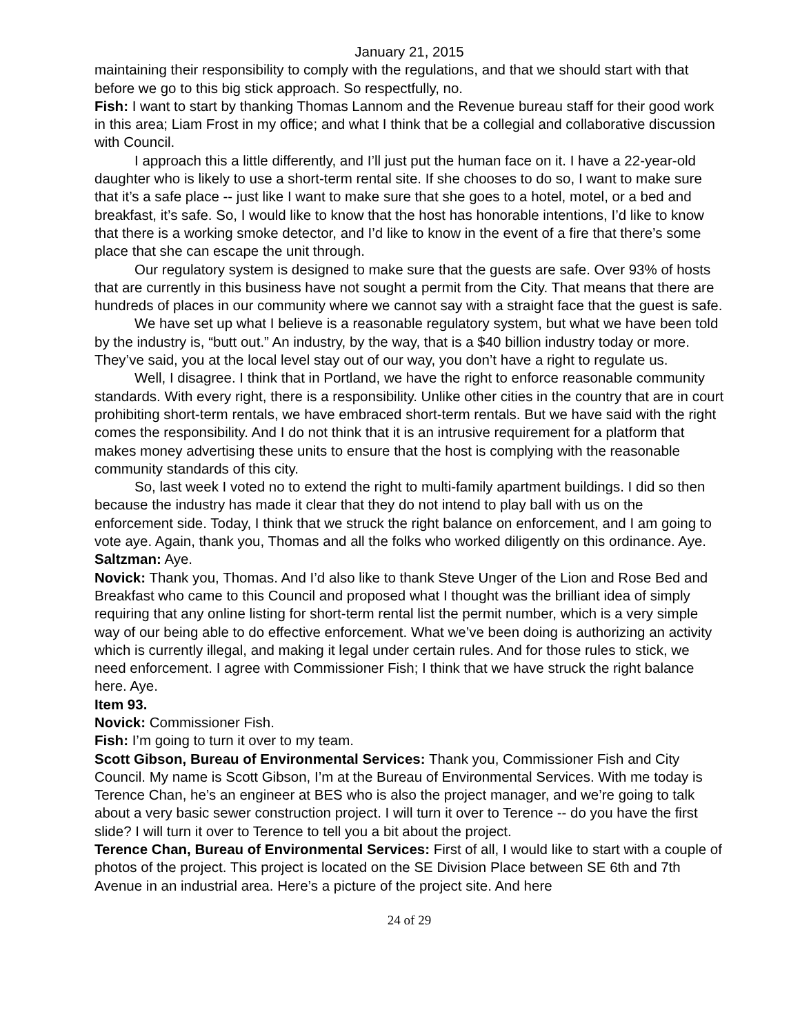January 21, 2015
maintaining their responsibility to comply with the regulations, and that we should start with that before we go to this big stick approach. So respectfully, no.
Fish: I want to start by thanking Thomas Lannom and the Revenue bureau staff for their good work in this area; Liam Frost in my office; and what I think that be a collegial and collaborative discussion with Council.
I approach this a little differently, and I’ll just put the human face on it. I have a 22-year-old daughter who is likely to use a short-term rental site. If she chooses to do so, I want to make sure that it’s a safe place -- just like I want to make sure that she goes to a hotel, motel, or a bed and breakfast, it’s safe. So, I would like to know that the host has honorable intentions, I’d like to know that there is a working smoke detector, and I’d like to know in the event of a fire that there’s some place that she can escape the unit through.
Our regulatory system is designed to make sure that the guests are safe. Over 93% of hosts that are currently in this business have not sought a permit from the City. That means that there are hundreds of places in our community where we cannot say with a straight face that the guest is safe.
We have set up what I believe is a reasonable regulatory system, but what we have been told by the industry is, “butt out.” An industry, by the way, that is a $40 billion industry today or more. They’ve said, you at the local level stay out of our way, you don’t have a right to regulate us.
Well, I disagree. I think that in Portland, we have the right to enforce reasonable community standards. With every right, there is a responsibility. Unlike other cities in the country that are in court prohibiting short-term rentals, we have embraced short-term rentals. But we have said with the right comes the responsibility. And I do not think that it is an intrusive requirement for a platform that makes money advertising these units to ensure that the host is complying with the reasonable community standards of this city.
So, last week I voted no to extend the right to multi-family apartment buildings. I did so then because the industry has made it clear that they do not intend to play ball with us on the enforcement side. Today, I think that we struck the right balance on enforcement, and I am going to vote aye. Again, thank you, Thomas and all the folks who worked diligently on this ordinance. Aye.
Saltzman: Aye.
Novick: Thank you, Thomas. And I’d also like to thank Steve Unger of the Lion and Rose Bed and Breakfast who came to this Council and proposed what I thought was the brilliant idea of simply requiring that any online listing for short-term rental list the permit number, which is a very simple way of our being able to do effective enforcement. What we’ve been doing is authorizing an activity which is currently illegal, and making it legal under certain rules. And for those rules to stick, we need enforcement. I agree with Commissioner Fish; I think that we have struck the right balance here. Aye.
Item 93.
Novick: Commissioner Fish.
Fish: I’m going to turn it over to my team.
Scott Gibson, Bureau of Environmental Services: Thank you, Commissioner Fish and City Council. My name is Scott Gibson, I’m at the Bureau of Environmental Services. With me today is Terence Chan, he’s an engineer at BES who is also the project manager, and we’re going to talk about a very basic sewer construction project. I will turn it over to Terence -- do you have the first slide? I will turn it over to Terence to tell you a bit about the project.
Terence Chan, Bureau of Environmental Services: First of all, I would like to start with a couple of photos of the project. This project is located on the SE Division Place between SE 6th and 7th Avenue in an industrial area. Here’s a picture of the project site. And here
24 of 29